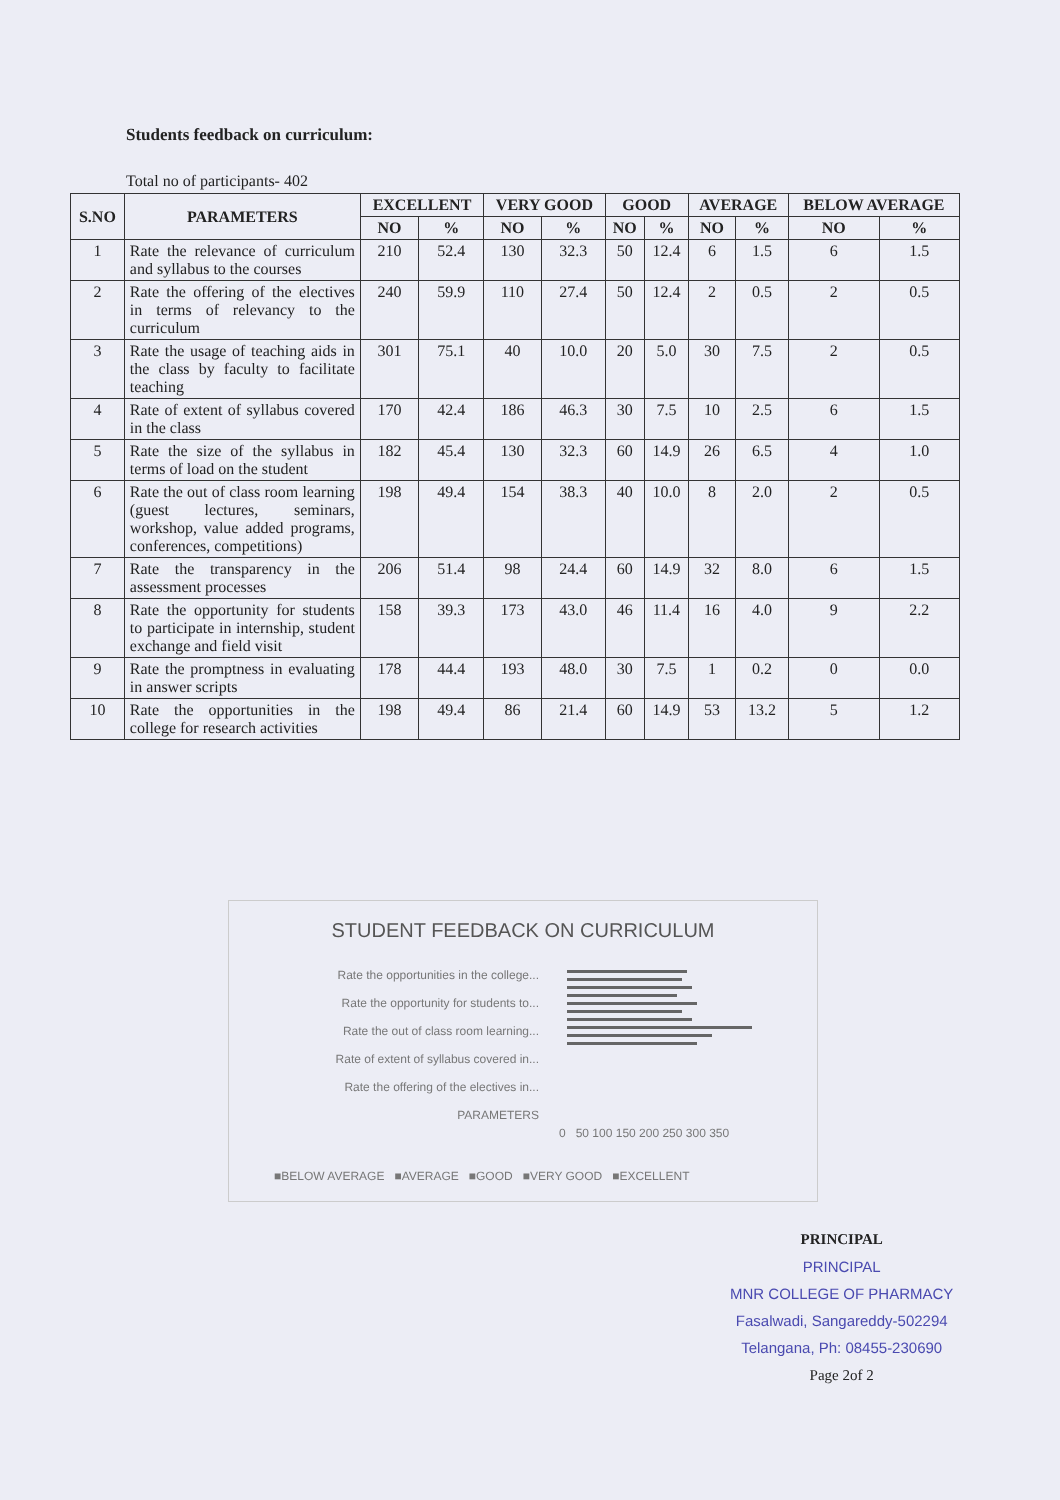Students feedback on curriculum:
Total no of participants- 402
| S.NO | PARAMETERS | EXCELLENT | | VERY GOOD | | GOOD | | AVERAGE | | BELOW AVERAGE | |
| --- | --- | --- | --- | --- | --- | --- | --- | --- | --- | --- | --- |
| | | NO | % | NO | % | NO | % | NO | % | NO | % |
| 1 | Rate the relevance of curriculum and syllabus to the courses | 210 | 52.4 | 130 | 32.3 | 50 | 12.4 | 6 | 1.5 | 6 | 1.5 |
| 2 | Rate the offering of the electives in terms of relevancy to the curriculum | 240 | 59.9 | 110 | 27.4 | 50 | 12.4 | 2 | 0.5 | 2 | 0.5 |
| 3 | Rate the usage of teaching aids in the class by faculty to facilitate teaching | 301 | 75.1 | 40 | 10.0 | 20 | 5.0 | 30 | 7.5 | 2 | 0.5 |
| 4 | Rate of extent of syllabus covered in the class | 170 | 42.4 | 186 | 46.3 | 30 | 7.5 | 10 | 2.5 | 6 | 1.5 |
| 5 | Rate the size of the syllabus in terms of load on the student | 182 | 45.4 | 130 | 32.3 | 60 | 14.9 | 26 | 6.5 | 4 | 1.0 |
| 6 | Rate the out of class room learning (guest lectures, seminars, workshop, value added programs, conferences, competitions) | 198 | 49.4 | 154 | 38.3 | 40 | 10.0 | 8 | 2.0 | 2 | 0.5 |
| 7 | Rate the transparency in the assessment processes | 206 | 51.4 | 98 | 24.4 | 60 | 14.9 | 32 | 8.0 | 6 | 1.5 |
| 8 | Rate the opportunity for students to participate in internship, student exchange and field visit | 158 | 39.3 | 173 | 43.0 | 46 | 11.4 | 16 | 4.0 | 9 | 2.2 |
| 9 | Rate the promptness in evaluating in answer scripts | 178 | 44.4 | 193 | 48.0 | 30 | 7.5 | 1 | 0.2 | 0 | 0.0 |
| 10 | Rate the opportunities in the college for research activities | 198 | 49.4 | 86 | 21.4 | 60 | 14.9 | 53 | 13.2 | 5 | 1.2 |
STUDENT FEEDBACK ON CURRICULUM
Rate the opportunities in the college...
Rate the opportunity for students to...
Rate the out of class room learning...
Rate of extent of syllabus covered in...
Rate the offering of the electives in...
PARAMETERS
0 50 100 150 200 250 300 350
■BELOW AVERAGE ■AVERAGE ■GOOD ■VERY GOOD ■EXCELLENT
PRINCIPAL
PRINCIPAL
MNR COLLEGE OF PHARMACY
Fasalwadi, Sangareddy-502294
Telangana, Ph: 08455-230690
Page 2of 2